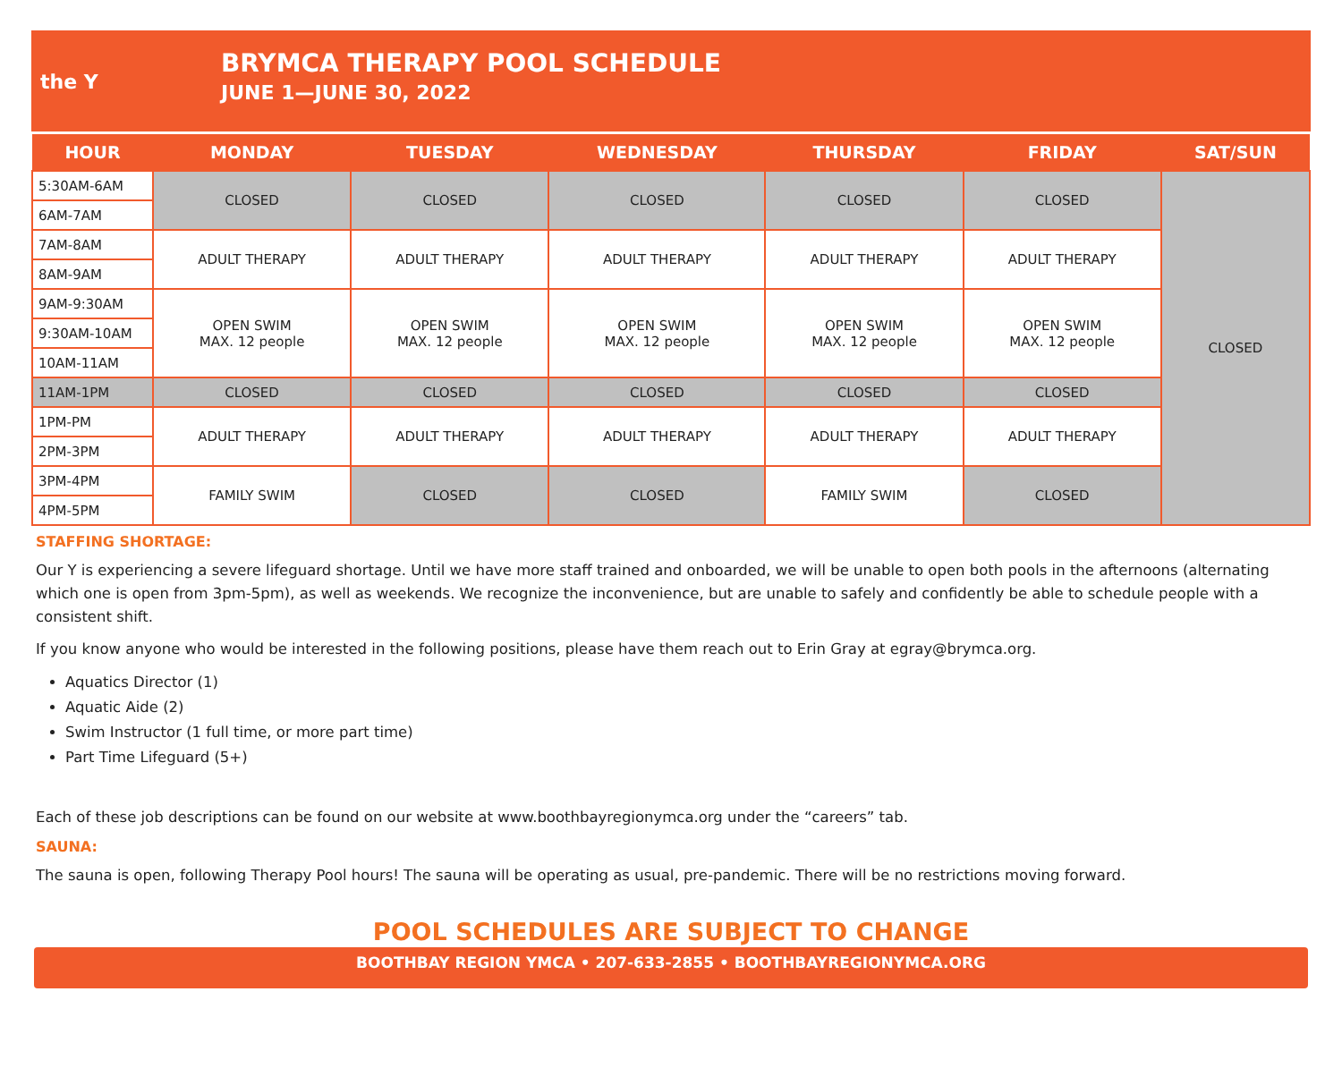the Y
BRYMCA THERAPY POOL SCHEDULE
JUNE 1—JUNE 30, 2022
| HOUR | MONDAY | TUESDAY | WEDNESDAY | THURSDAY | FRIDAY | SAT/SUN |
| --- | --- | --- | --- | --- | --- | --- |
| 5:30AM-6AM | CLOSED | CLOSED | CLOSED | CLOSED | CLOSED | CLOSED |
| 6AM-7AM | | | | | | |
| 7AM-8AM | ADULT THERAPY | ADULT THERAPY | ADULT THERAPY | ADULT THERAPY | ADULT THERAPY | |
| 8AM-9AM | | | | | | |
| 9AM-9:30AM | OPEN SWIM MAX. 12 people | OPEN SWIM MAX. 12 people | OPEN SWIM MAX. 12 people | OPEN SWIM MAX. 12 people | OPEN SWIM MAX. 12 people | |
| 9:30AM-10AM | | | | | | |
| 10AM-11AM | | | | | | |
| 11AM-1PM | CLOSED | CLOSED | CLOSED | CLOSED | CLOSED | |
| 1PM-PM | ADULT THERAPY | ADULT THERAPY | ADULT THERAPY | ADULT THERAPY | ADULT THERAPY | |
| 2PM-3PM | | | | | | |
| 3PM-4PM | FAMILY SWIM | CLOSED | CLOSED | FAMILY SWIM | CLOSED | |
| 4PM-5PM | | | | | | |
STAFFING SHORTAGE:
Our Y is experiencing a severe lifeguard shortage. Until we have more staff trained and onboarded, we will be unable to open both pools in the afternoons (alternating which one is open from 3pm-5pm), as well as weekends. We recognize the inconvenience, but are unable to safely and confidently be able to schedule people with a consistent shift.
If you know anyone who would be interested in the following positions, please have them reach out to Erin Gray at egray@brymca.org.
Aquatics Director (1)
Aquatic Aide (2)
Swim Instructor (1 full time, or more part time)
Part Time Lifeguard (5+)
Each of these job descriptions can be found on our website at www.boothbayregionymca.org under the “careers” tab.
SAUNA:
The sauna is open, following Therapy Pool hours! The sauna will be operating as usual, pre-pandemic. There will be no restrictions moving forward.
POOL SCHEDULES ARE SUBJECT TO CHANGE
BOOTHBAY REGION YMCA • 207-633-2855 • BOOTHBAYREGIONYMCA.ORG